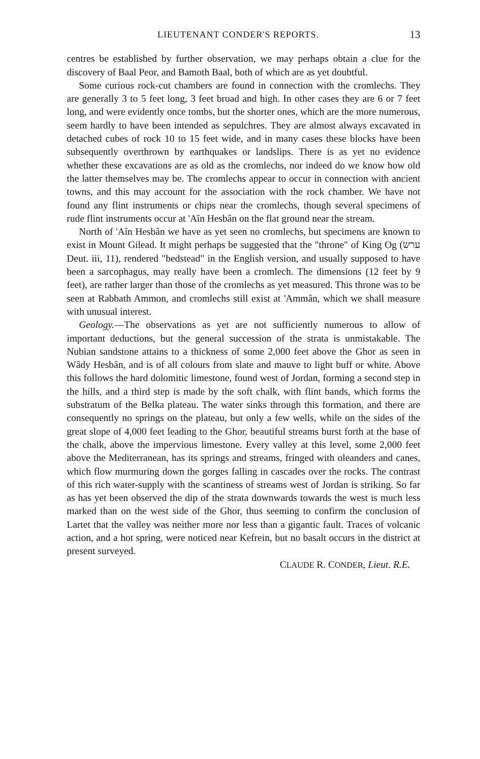LIEUTENANT CONDER'S REPORTS. 13
centres be established by further observation, we may perhaps obtain a clue for the discovery of Baal Peor, and Bamoth Baal, both of which are as yet doubtful.
Some curious rock-cut chambers are found in connection with the cromlechs. They are generally 3 to 5 feet long, 3 feet broad and high. In other cases they are 6 or 7 feet long, and were evidently once tombs, but the shorter ones, which are the more numerous, seem hardly to have been intended as sepulchres. They are almost always excavated in detached cubes of rock 10 to 15 feet wide, and in many cases these blocks have been subsequently overthrown by earthquakes or landslips. There is as yet no evidence whether these excavations are as old as the cromlechs, nor indeed do we know how old the latter themselves may be. The cromlechs appear to occur in connection with ancient towns, and this may account for the association with the rock chamber. We have not found any flint instruments or chips near the cromlechs, though several specimens of rude flint instruments occur at 'Aîn Hesbân on the flat ground near the stream.
North of 'Aîn Hesbân we have as yet seen no cromlechs, but specimens are known to exist in Mount Gilead. It might perhaps be suggested that the "throne" of King Og (ערשׂ Deut. iii, 11), rendered "bedstead" in the English version, and usually supposed to have been a sarcophagus, may really have been a cromlech. The dimensions (12 feet by 9 feet), are rather larger than those of the cromlechs as yet measured. This throne was to be seen at Rabbath Ammon, and cromlechs still exist at 'Ammân, which we shall measure with unusual interest.
Geology.—The observations as yet are not sufficiently numerous to allow of important deductions, but the general succession of the strata is unmistakable. The Nubian sandstone attains to a thickness of some 2,000 feet above the Ghor as seen in Wâdy Hesbân, and is of all colours from slate and mauve to light buff or white. Above this follows the hard dolomitic limestone, found west of Jordan, forming a second step in the hills, and a third step is made by the soft chalk, with flint bands, which forms the substratum of the Belka plateau. The water sinks through this formation, and there are consequently no springs on the plateau, but only a few wells, while on the sides of the great slope of 4,000 feet leading to the Ghor, beautiful streams burst forth at the base of the chalk, above the impervious limestone. Every valley at this level, some 2,000 feet above the Mediterranean, has its springs and streams, fringed with oleanders and canes, which flow murmuring down the gorges falling in cascades over the rocks. The contrast of this rich water-supply with the scantiness of streams west of Jordan is striking. So far as has yet been observed the dip of the strata downwards towards the west is much less marked than on the west side of the Ghor, thus seeming to confirm the conclusion of Lartet that the valley was neither more nor less than a gigantic fault. Traces of volcanic action, and a hot spring, were noticed near Kefrein, but no basalt occurs in the district at present surveyed.
CLAUDE R. CONDER, Lieut. R.E.